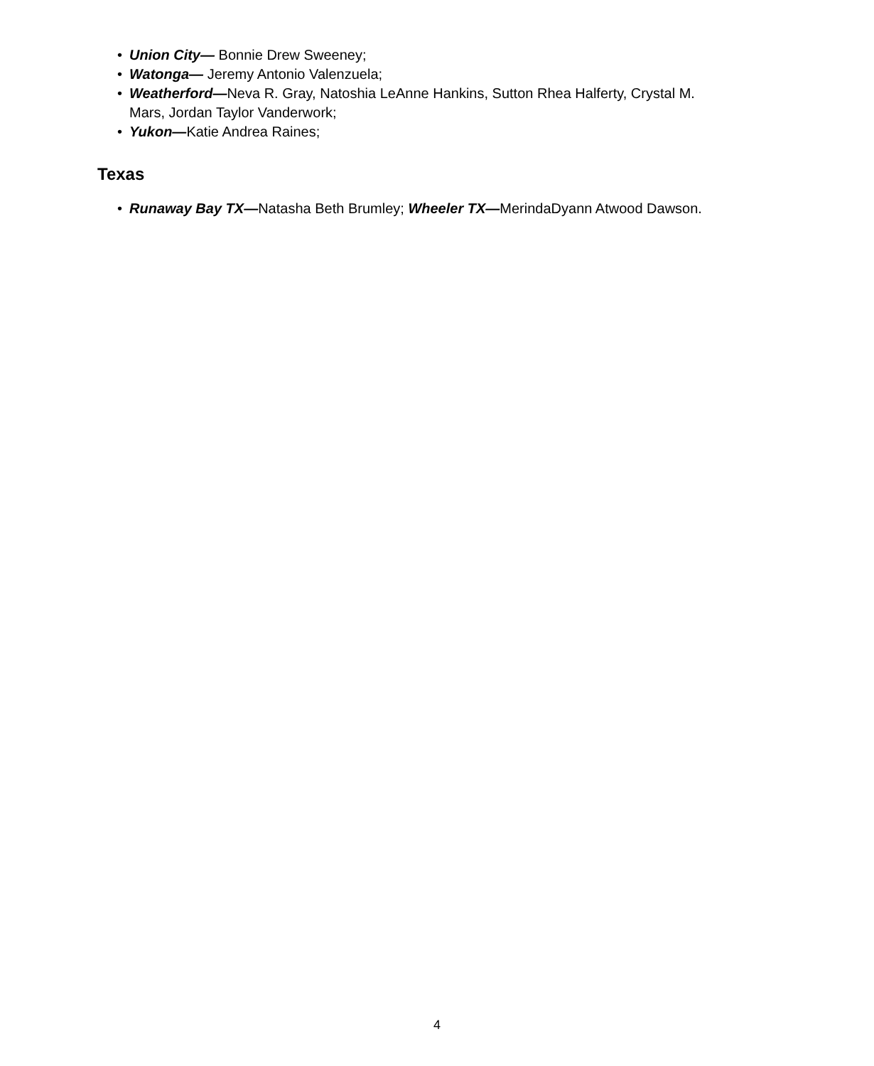• Union City— Bonnie Drew Sweeney;
• Watonga— Jeremy Antonio Valenzuela;
• Weatherford—Neva R. Gray, Natoshia LeAnne Hankins, Sutton Rhea Halferty, Crystal M. Mars, Jordan Taylor Vanderwork;
• Yukon—Katie Andrea Raines;
Texas
• Runaway Bay TX—Natasha Beth Brumley; Wheeler TX—MerindaDyann Atwood Dawson.
4